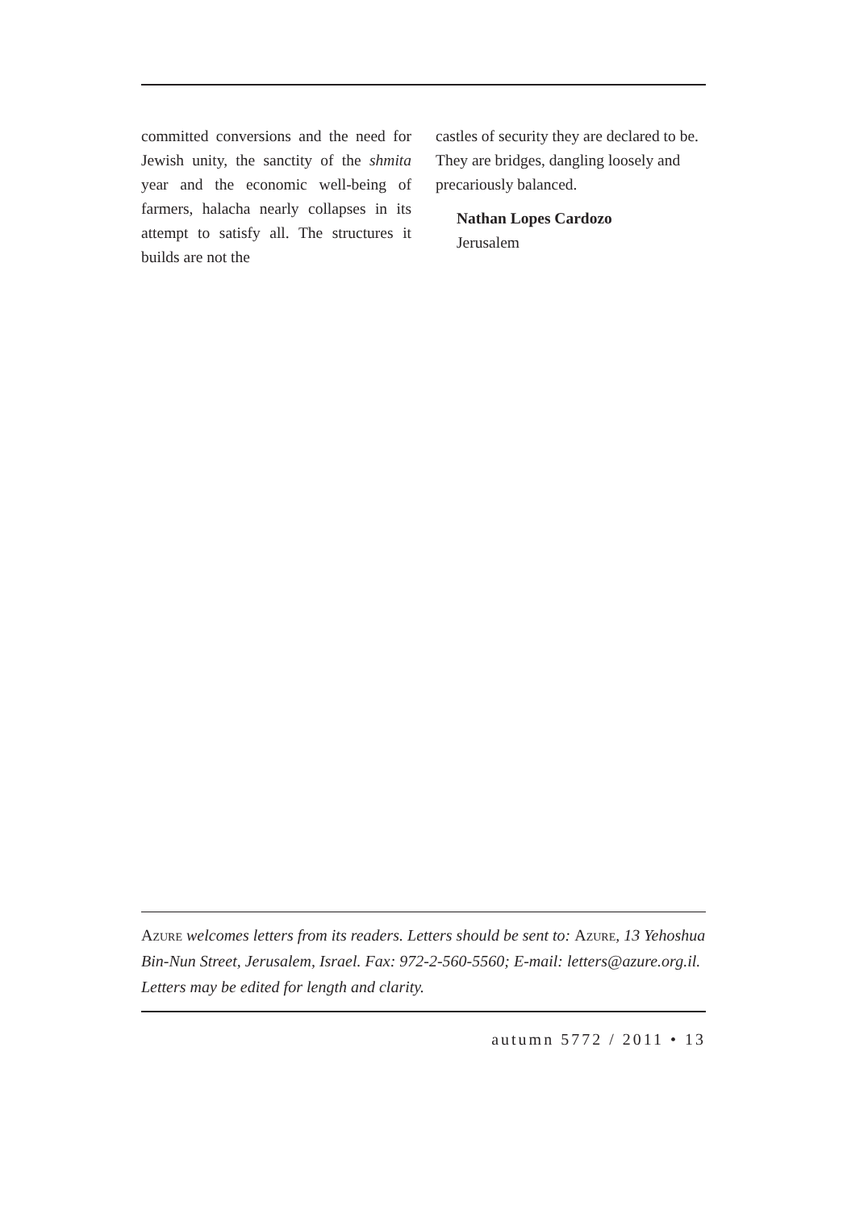committed conversions and the need for Jewish unity, the sanctity of the shmita year and the economic well-being of farmers, halacha nearly collapses in its attempt to satisfy all. The structures it builds are not the
castles of security they are declared to be. They are bridges, dangling loosely and precariously balanced.
Nathan Lopes Cardozo
Jerusalem
Azure welcomes letters from its readers. Letters should be sent to: Azure, 13 Yehoshua Bin-Nun Street, Jerusalem, Israel. Fax: 972-2-560-5560; E-mail: letters@azure.org.il. Letters may be edited for length and clarity.
autumn 5772 / 2011 • 13